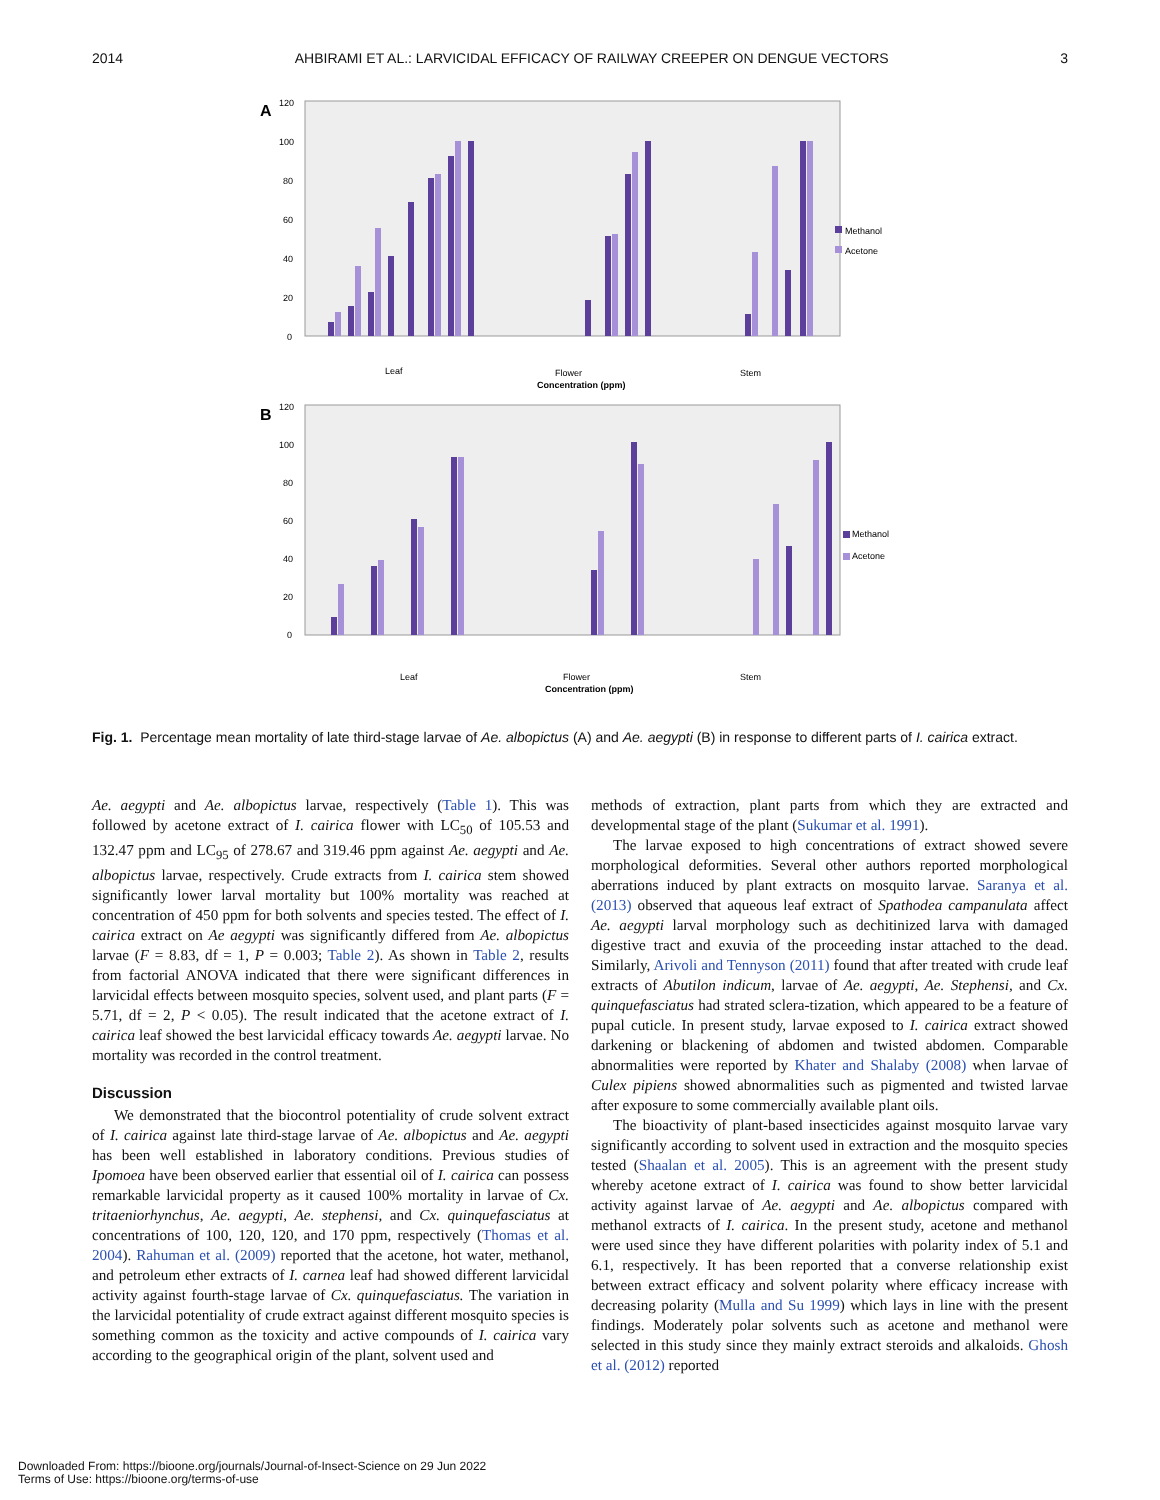2014 AHBIRAMI ET AL.: LARVICIDAL EFFICACY OF RAILWAY CREEPER ON DENGUE VECTORS 3
A
120
100
80
60
40
20
0
Methanol
Acetone
Leaf
Flower
Concentration (ppm)
Stem
B
120
100
80
60
40
20
0
Methanol
Acetone
Leaf
Flower
Concentration (ppm)
Stem
Fig. 1. Percentage mean mortality of late third-stage larvae of Ae. albopictus (A) and Ae. aegypti (B) in response to different parts of I. cairica extract.
Ae. aegypti and Ae. albopictus larvae, respectively (Table 1). This was followed by acetone extract of I. cairica flower with LC<sub>50</sub> of 105.53 and 132.47 ppm and LC<sub>95</sub> of 278.67 and 319.46 ppm against Ae. aegypti and Ae. albopictus larvae, respectively. Crude extracts from I. cairica stem showed significantly lower larval mortality but 100% mortality was reached at concentration of 450 ppm for both solvents and species tested. The effect of I. cairica extract on Ae aegypti was significantly differed from Ae. albopictus larvae (F = 8.83, df = 1, P = 0.003; Table 2). As shown in Table 2, results from factorial ANOVA indicated that there were significant differences in larvicidal effects between mosquito species, solvent used, and plant parts (F = 5.71, df = 2, P < 0.05). The result indicated that the acetone extract of I. cairica leaf showed the best larvicidal efficacy towards Ae. aegypti larvae. No mortality was recorded in the control treatment.
Discussion
We demonstrated that the biocontrol potentiality of crude solvent extract of I. cairica against late third-stage larvae of Ae. albopictus and Ae. aegypti has been well established in laboratory conditions. Previous studies of Ipomoea have been observed earlier that essential oil of I. cairica can possess remarkable larvicidal property as it caused 100% mortality in larvae of Cx. tritaeniorhynchus, Ae. aegypti, Ae. stephensi, and Cx. quinquefasciatus at concentrations of 100, 120, 120, and 170 ppm, respectively (Thomas et al. 2004). Rahuman et al. (2009) reported that the acetone, hot water, methanol, and petroleum ether extracts of I. carnea leaf had showed different larvicidal activity against fourth-stage larvae of Cx. quinquefasciatus. The variation in the larvicidal potentiality of crude extract against different mosquito species is something common as the toxicity and active compounds of I. cairica vary according to the geographical origin of the plant, solvent used and
methods of extraction, plant parts from which they are extracted and developmental stage of the plant (Sukumar et al. 1991).
The larvae exposed to high concentrations of extract showed severe morphological deformities. Several other authors reported morphological aberrations induced by plant extracts on mosquito larvae. Saranya et al. (2013) observed that aqueous leaf extract of Spathodea campanulata affect Ae. aegypti larval morphology such as dechitinized larva with damaged digestive tract and exuvia of the proceeding instar attached to the dead. Similarly, Arivoli and Tennyson (2011) found that after treated with crude leaf extracts of Abutilon indicum, larvae of Ae. aegypti, Ae. Stephensi, and Cx. quinquefasciatus had strated sclera-tization, which appeared to be a feature of pupal cuticle. In present study, larvae exposed to I. cairica extract showed darkening or blackening of abdomen and twisted abdomen. Comparable abnormalities were reported by Khater and Shalaby (2008) when larvae of Culex pipiens showed abnormalities such as pigmented and twisted larvae after exposure to some commercially available plant oils.
The bioactivity of plant-based insecticides against mosquito larvae vary significantly according to solvent used in extraction and the mosquito species tested (Shaalan et al. 2005). This is an agreement with the present study whereby acetone extract of I. cairica was found to show better larvicidal activity against larvae of Ae. aegypti and Ae. albopictus compared with methanol extracts of I. cairica. In the present study, acetone and methanol were used since they have different polarities with polarity index of 5.1 and 6.1, respectively. It has been reported that a converse relationship exist between extract efficacy and solvent polarity where efficacy increase with decreasing polarity (Mulla and Su 1999) which lays in line with the present findings. Moderately polar solvents such as acetone and methanol were selected in this study since they mainly extract steroids and alkaloids. Ghosh et al. (2012) reported
Downloaded From: https://bioone.org/journals/Journal-of-Insect-Science on 29 Jun 2022
Terms of Use: https://bioone.org/terms-of-use